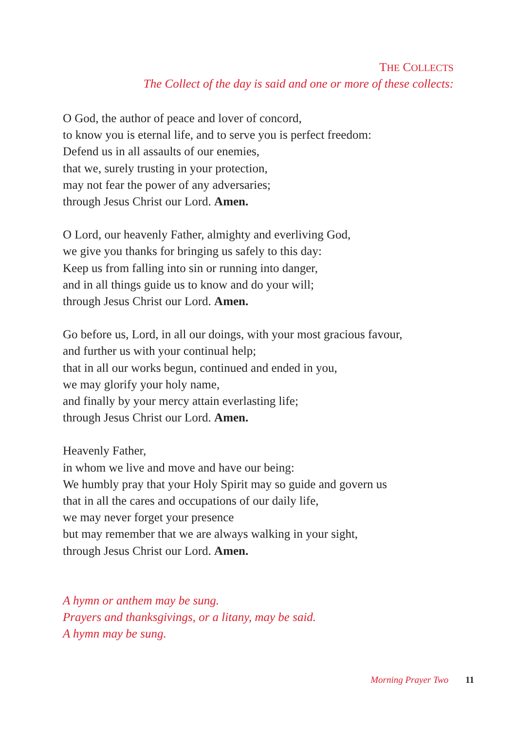THE COLLECTS
The Collect of the day is said and one or more of these collects:
O God, the author of peace and lover of concord,
to know you is eternal life, and to serve you is perfect freedom:
Defend us in all assaults of our enemies,
that we, surely trusting in your protection,
may not fear the power of any adversaries;
through Jesus Christ our Lord. Amen.
O Lord, our heavenly Father, almighty and everliving God,
we give you thanks for bringing us safely to this day:
Keep us from falling into sin or running into danger,
and in all things guide us to know and do your will;
through Jesus Christ our Lord. Amen.
Go before us, Lord, in all our doings, with your most gracious favour,
and further us with your continual help;
that in all our works begun, continued and ended in you,
we may glorify your holy name,
and finally by your mercy attain everlasting life;
through Jesus Christ our Lord. Amen.
Heavenly Father,
in whom we live and move and have our being:
We humbly pray that your Holy Spirit may so guide and govern us
that in all the cares and occupations of our daily life,
we may never forget your presence
but may remember that we are always walking in your sight,
through Jesus Christ our Lord. Amen.
A hymn or anthem may be sung.
Prayers and thanksgivings, or a litany, may be said.
A hymn may be sung.
Morning Prayer Two 11